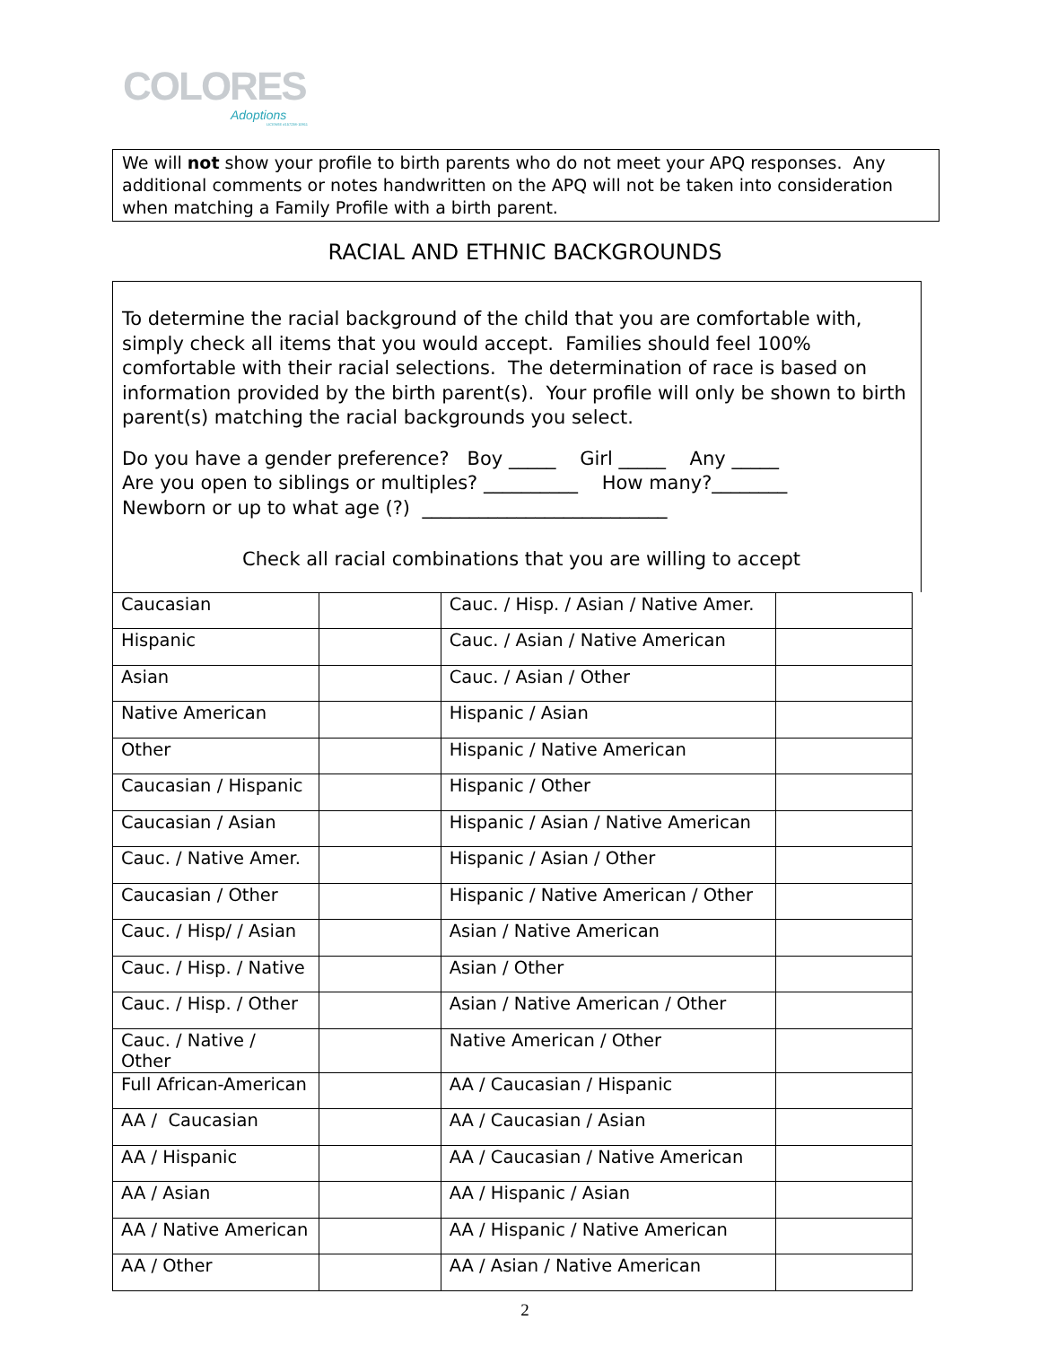COLORES
Adoptions
LICENSE #157238-10911
We will not show your profile to birth parents who do not meet your APQ responses. Any additional comments or notes handwritten on the APQ will not be taken into consideration when matching a Family Profile with a birth parent.
RACIAL AND ETHNIC BACKGROUNDS
To determine the racial background of the child that you are comfortable with, simply check all items that you would accept. Families should feel 100% comfortable with their racial selections. The determination of race is based on information provided by the birth parent(s). Your profile will only be shown to birth parent(s) matching the racial backgrounds you select.
Do you have a gender preference? Boy _____ Girl _____ Any _____
Are you open to siblings or multiples? __________ How many?________
Newborn or up to what age (?) __________________________
Check all racial combinations that you are willing to accept
| Caucasian | | Cauc. / Hisp. / Asian / Native Amer. | |
| Hispanic | | Cauc. / Asian / Native American | |
| Asian | | Cauc. / Asian / Other | |
| Native American | | Hispanic / Asian | |
| Other | | Hispanic / Native American | |
| Caucasian / Hispanic | | Hispanic / Other | |
| Caucasian / Asian | | Hispanic / Asian / Native American | |
| Cauc. / Native Amer. | | Hispanic / Asian / Other | |
| Caucasian / Other | | Hispanic / Native American / Other | |
| Cauc. / Hisp/ / Asian | | Asian / Native American | |
| Cauc. / Hisp. / Native | | Asian / Other | |
| Cauc. / Hisp. / Other | | Asian / Native American / Other | |
| Cauc. / Native / Other | | Native American / Other | |
| Full African-American | | AA / Caucasian / Hispanic | |
| AA / Caucasian | | AA / Caucasian / Asian | |
| AA / Hispanic | | AA / Caucasian / Native American | |
| AA / Asian | | AA / Hispanic / Asian | |
| AA / Native American | | AA / Hispanic / Native American | |
| AA / Other | | AA / Asian / Native American | |
2